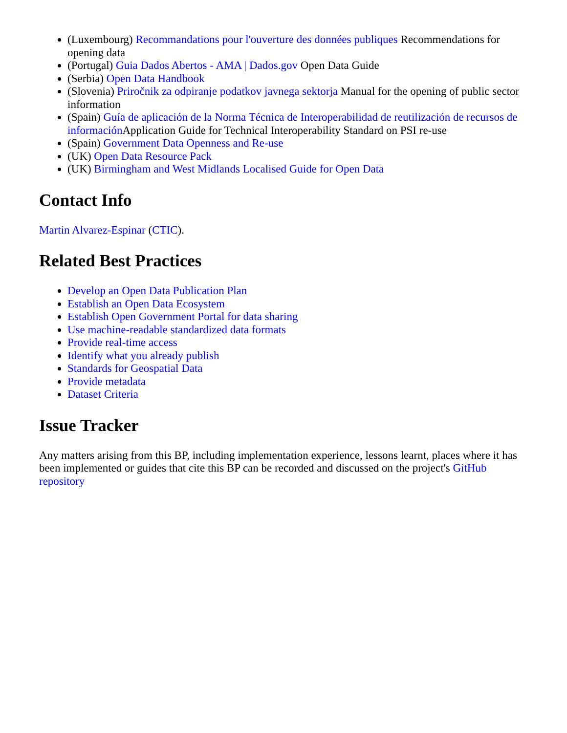(Luxembourg) Recommandations pour l'ouverture des données publiques Recommendations for opening data
(Portugal) Guia Dados Abertos - AMA | Dados.gov Open Data Guide
(Serbia) Open Data Handbook
(Slovenia) Priročnik za odpiranje podatkov javnega sektorja Manual for the opening of public sector information
(Spain) Guía de aplicación de la Norma Técnica de Interoperabilidad de reutilización de recursos de información Application Guide for Technical Interoperability Standard on PSI re-use
(Spain) Government Data Openness and Re-use
(UK) Open Data Resource Pack
(UK) Birmingham and West Midlands Localised Guide for Open Data
Contact Info
Martin Alvarez-Espinar (CTIC).
Related Best Practices
Develop an Open Data Publication Plan
Establish an Open Data Ecosystem
Establish Open Government Portal for data sharing
Use machine-readable standardized data formats
Provide real-time access
Identify what you already publish
Standards for Geospatial Data
Provide metadata
Dataset Criteria
Issue Tracker
Any matters arising from this BP, including implementation experience, lessons learnt, places where it has been implemented or guides that cite this BP can be recorded and discussed on the project's GitHub repository